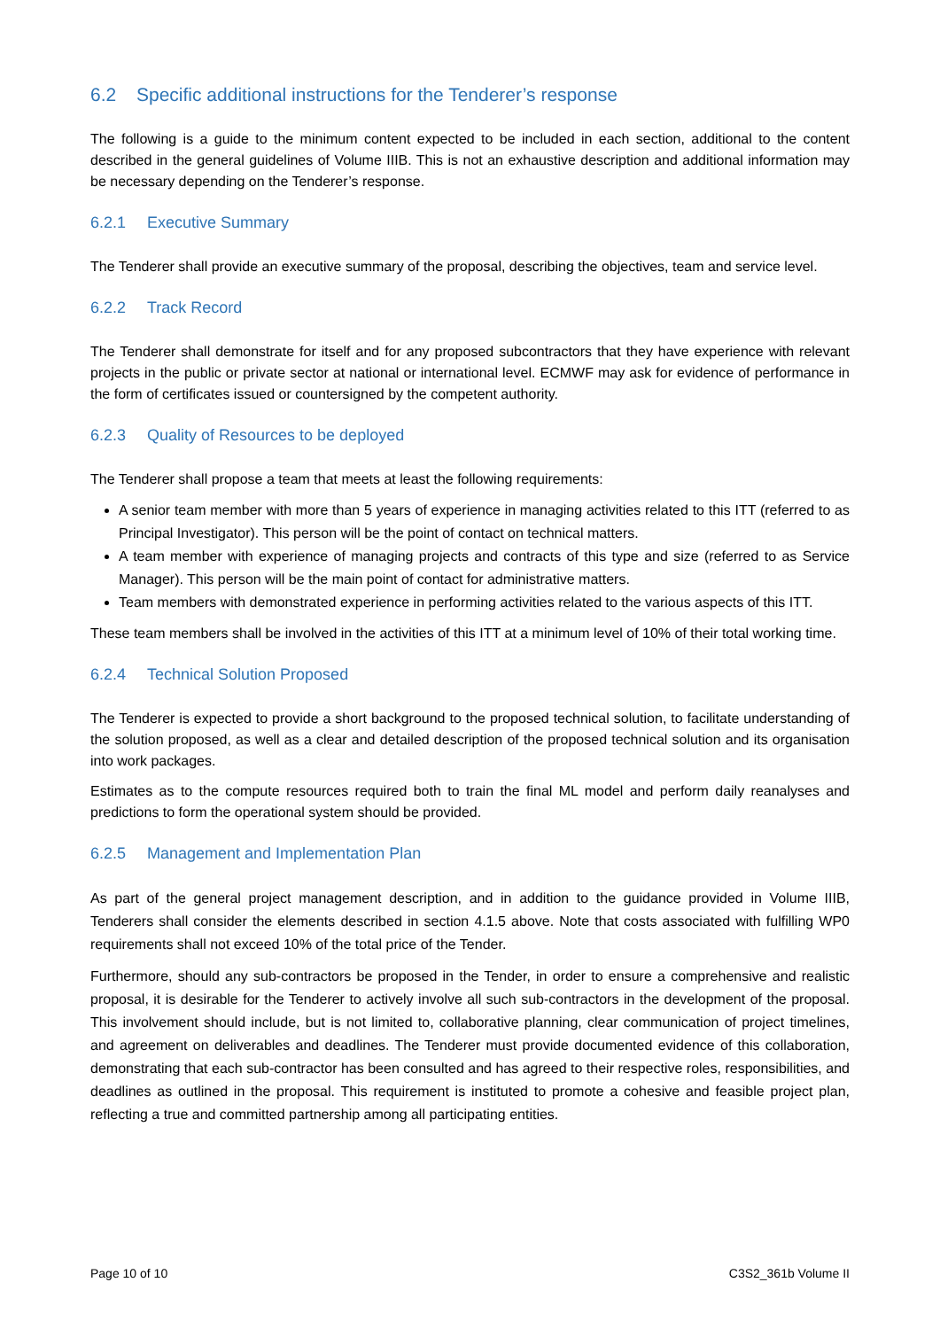6.2 Specific additional instructions for the Tenderer’s response
The following is a guide to the minimum content expected to be included in each section, additional to the content described in the general guidelines of Volume IIIB. This is not an exhaustive description and additional information may be necessary depending on the Tenderer’s response.
6.2.1 Executive Summary
The Tenderer shall provide an executive summary of the proposal, describing the objectives, team and service level.
6.2.2 Track Record
The Tenderer shall demonstrate for itself and for any proposed subcontractors that they have experience with relevant projects in the public or private sector at national or international level. ECMWF may ask for evidence of performance in the form of certificates issued or countersigned by the competent authority.
6.2.3 Quality of Resources to be deployed
The Tenderer shall propose a team that meets at least the following requirements:
A senior team member with more than 5 years of experience in managing activities related to this ITT (referred to as Principal Investigator). This person will be the point of contact on technical matters.
A team member with experience of managing projects and contracts of this type and size (referred to as Service Manager). This person will be the main point of contact for administrative matters.
Team members with demonstrated experience in performing activities related to the various aspects of this ITT.
These team members shall be involved in the activities of this ITT at a minimum level of 10% of their total working time.
6.2.4 Technical Solution Proposed
The Tenderer is expected to provide a short background to the proposed technical solution, to facilitate understanding of the solution proposed, as well as a clear and detailed description of the proposed technical solution and its organisation into work packages.
Estimates as to the compute resources required both to train the final ML model and perform daily reanalyses and predictions to form the operational system should be provided.
6.2.5 Management and Implementation Plan
As part of the general project management description, and in addition to the guidance provided in Volume IIIB, Tenderers shall consider the elements described in section 4.1.5 above. Note that costs associated with fulfilling WP0 requirements shall not exceed 10% of the total price of the Tender.
Furthermore, should any sub-contractors be proposed in the Tender, in order to ensure a comprehensive and realistic proposal, it is desirable for the Tenderer to actively involve all such sub-contractors in the development of the proposal. This involvement should include, but is not limited to, collaborative planning, clear communication of project timelines, and agreement on deliverables and deadlines. The Tenderer must provide documented evidence of this collaboration, demonstrating that each sub-contractor has been consulted and has agreed to their respective roles, responsibilities, and deadlines as outlined in the proposal. This requirement is instituted to promote a cohesive and feasible project plan, reflecting a true and committed partnership among all participating entities.
Page 10 of 10 C3S2_361b Volume II